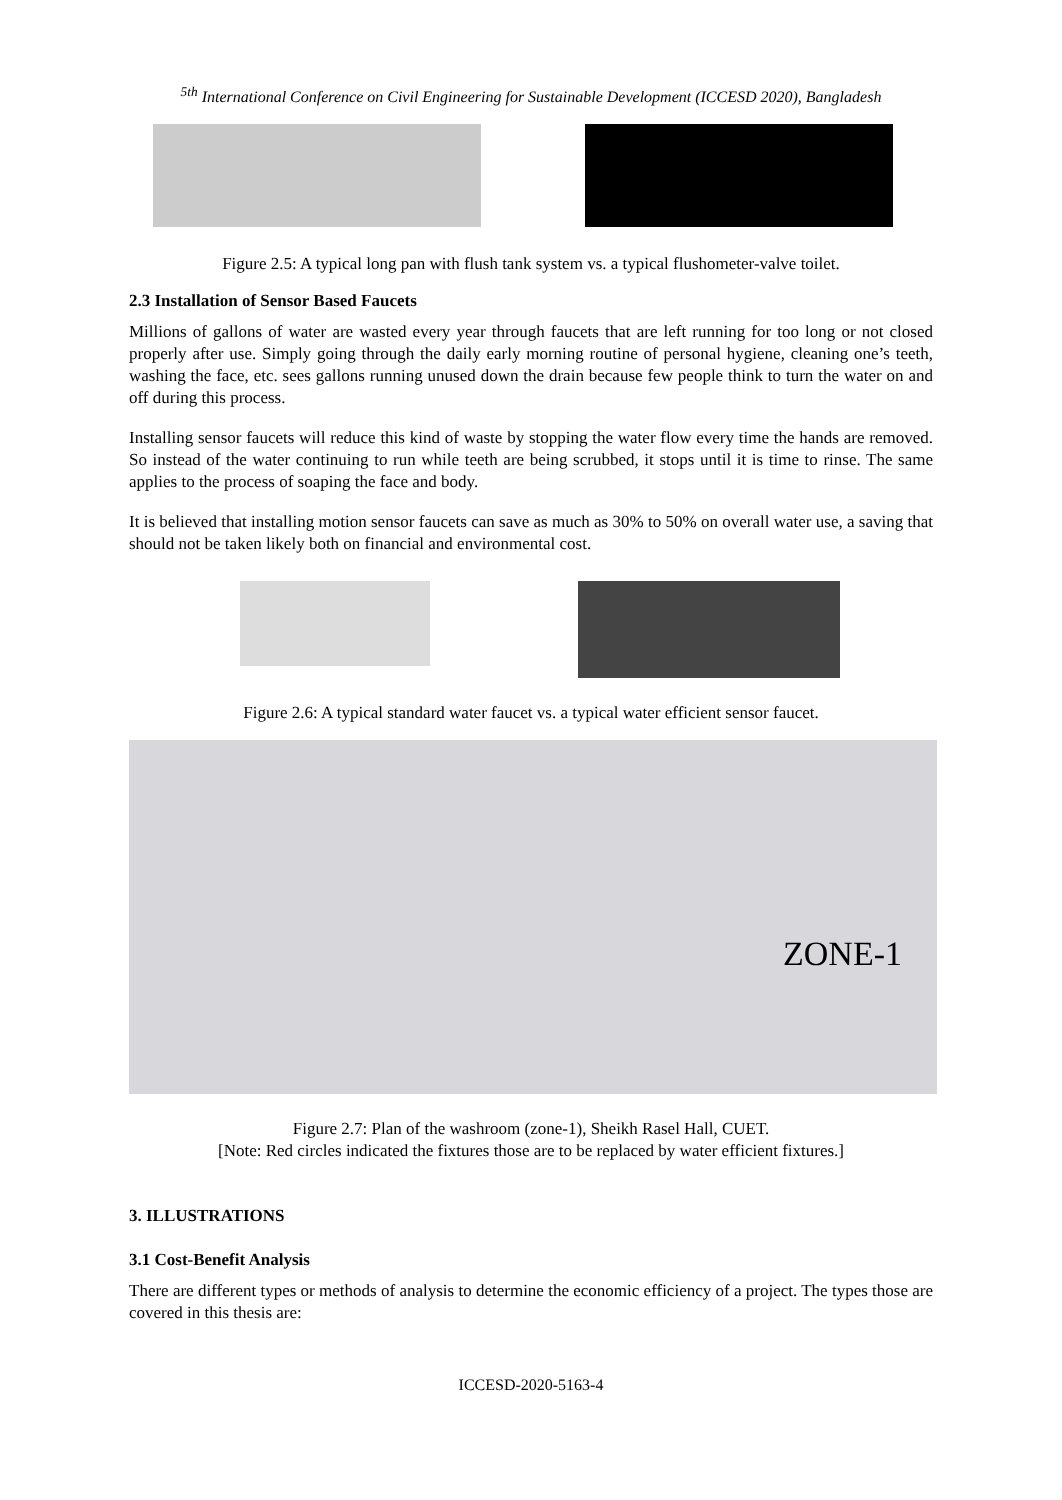<sup>5th</sup> International Conference on Civil Engineering for Sustainable Development (ICCESD 2020), Bangladesh
Figure 2.5: A typical long pan with flush tank system vs. a typical flushometer-valve toilet.
2.3 Installation of Sensor Based Faucets
Millions of gallons of water are wasted every year through faucets that are left running for too long or not closed properly after use. Simply going through the daily early morning routine of personal hygiene, cleaning one’s teeth, washing the face, etc. sees gallons running unused down the drain because few people think to turn the water on and off during this process.
Installing sensor faucets will reduce this kind of waste by stopping the water flow every time the hands are removed. So instead of the water continuing to run while teeth are being scrubbed, it stops until it is time to rinse. The same applies to the process of soaping the face and body.
It is believed that installing motion sensor faucets can save as much as 30% to 50% on overall water use, a saving that should not be taken likely both on financial and environmental cost.
Figure 2.6: A typical standard water faucet vs. a typical water efficient sensor faucet.
ZONE-1
Figure 2.7: Plan of the washroom (zone-1), Sheikh Rasel Hall, CUET.
[Note: Red circles indicated the fixtures those are to be replaced by water efficient fixtures.]
3. ILLUSTRATIONS
3.1 Cost-Benefit Analysis
There are different types or methods of analysis to determine the economic efficiency of a project. The types those are covered in this thesis are:
ICCESD-2020-5163-4